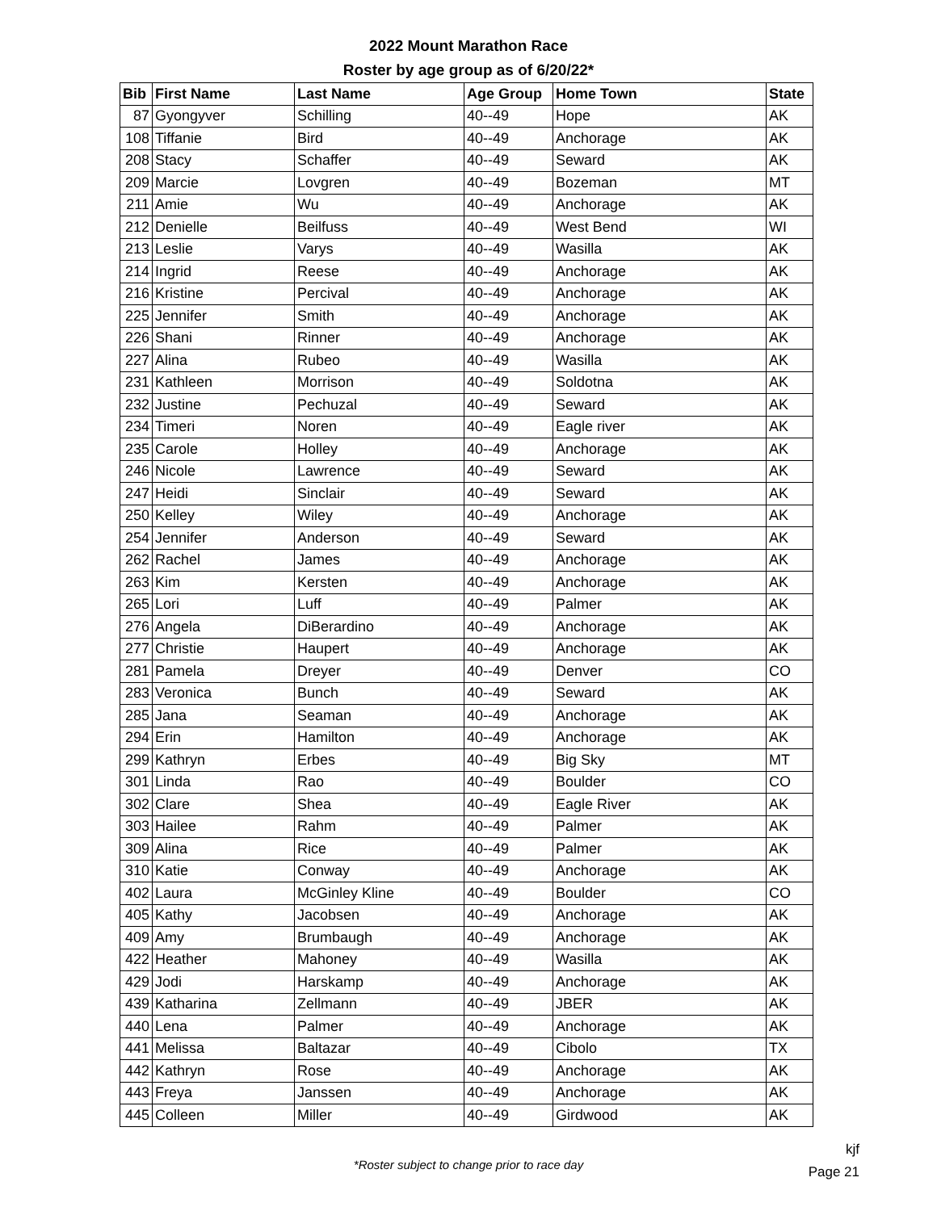2022 Mount Marathon Race
Roster by age group as of 6/20/22*
| Bib | First Name | Last Name | Age Group | Home Town | State |
| --- | --- | --- | --- | --- | --- |
| 87 | Gyongyver | Schilling | 40--49 | Hope | AK |
| 108 | Tiffanie | Bird | 40--49 | Anchorage | AK |
| 208 | Stacy | Schaffer | 40--49 | Seward | AK |
| 209 | Marcie | Lovgren | 40--49 | Bozeman | MT |
| 211 | Amie | Wu | 40--49 | Anchorage | AK |
| 212 | Denielle | Beilfuss | 40--49 | West Bend | WI |
| 213 | Leslie | Varys | 40--49 | Wasilla | AK |
| 214 | Ingrid | Reese | 40--49 | Anchorage | AK |
| 216 | Kristine | Percival | 40--49 | Anchorage | AK |
| 225 | Jennifer | Smith | 40--49 | Anchorage | AK |
| 226 | Shani | Rinner | 40--49 | Anchorage | AK |
| 227 | Alina | Rubeo | 40--49 | Wasilla | AK |
| 231 | Kathleen | Morrison | 40--49 | Soldotna | AK |
| 232 | Justine | Pechuzal | 40--49 | Seward | AK |
| 234 | Timeri | Noren | 40--49 | Eagle river | AK |
| 235 | Carole | Holley | 40--49 | Anchorage | AK |
| 246 | Nicole | Lawrence | 40--49 | Seward | AK |
| 247 | Heidi | Sinclair | 40--49 | Seward | AK |
| 250 | Kelley | Wiley | 40--49 | Anchorage | AK |
| 254 | Jennifer | Anderson | 40--49 | Seward | AK |
| 262 | Rachel | James | 40--49 | Anchorage | AK |
| 263 | Kim | Kersten | 40--49 | Anchorage | AK |
| 265 | Lori | Luff | 40--49 | Palmer | AK |
| 276 | Angela | DiBerardino | 40--49 | Anchorage | AK |
| 277 | Christie | Haupert | 40--49 | Anchorage | AK |
| 281 | Pamela | Dreyer | 40--49 | Denver | CO |
| 283 | Veronica | Bunch | 40--49 | Seward | AK |
| 285 | Jana | Seaman | 40--49 | Anchorage | AK |
| 294 | Erin | Hamilton | 40--49 | Anchorage | AK |
| 299 | Kathryn | Erbes | 40--49 | Big Sky | MT |
| 301 | Linda | Rao | 40--49 | Boulder | CO |
| 302 | Clare | Shea | 40--49 | Eagle River | AK |
| 303 | Hailee | Rahm | 40--49 | Palmer | AK |
| 309 | Alina | Rice | 40--49 | Palmer | AK |
| 310 | Katie | Conway | 40--49 | Anchorage | AK |
| 402 | Laura | McGinley Kline | 40--49 | Boulder | CO |
| 405 | Kathy | Jacobsen | 40--49 | Anchorage | AK |
| 409 | Amy | Brumbaugh | 40--49 | Anchorage | AK |
| 422 | Heather | Mahoney | 40--49 | Wasilla | AK |
| 429 | Jodi | Harskamp | 40--49 | Anchorage | AK |
| 439 | Katharina | Zellmann | 40--49 | JBER | AK |
| 440 | Lena | Palmer | 40--49 | Anchorage | AK |
| 441 | Melissa | Baltazar | 40--49 | Cibolo | TX |
| 442 | Kathryn | Rose | 40--49 | Anchorage | AK |
| 443 | Freya | Janssen | 40--49 | Anchorage | AK |
| 445 | Colleen | Miller | 40--49 | Girdwood | AK |
*Roster subject to change prior to race day
kjf
Page 21